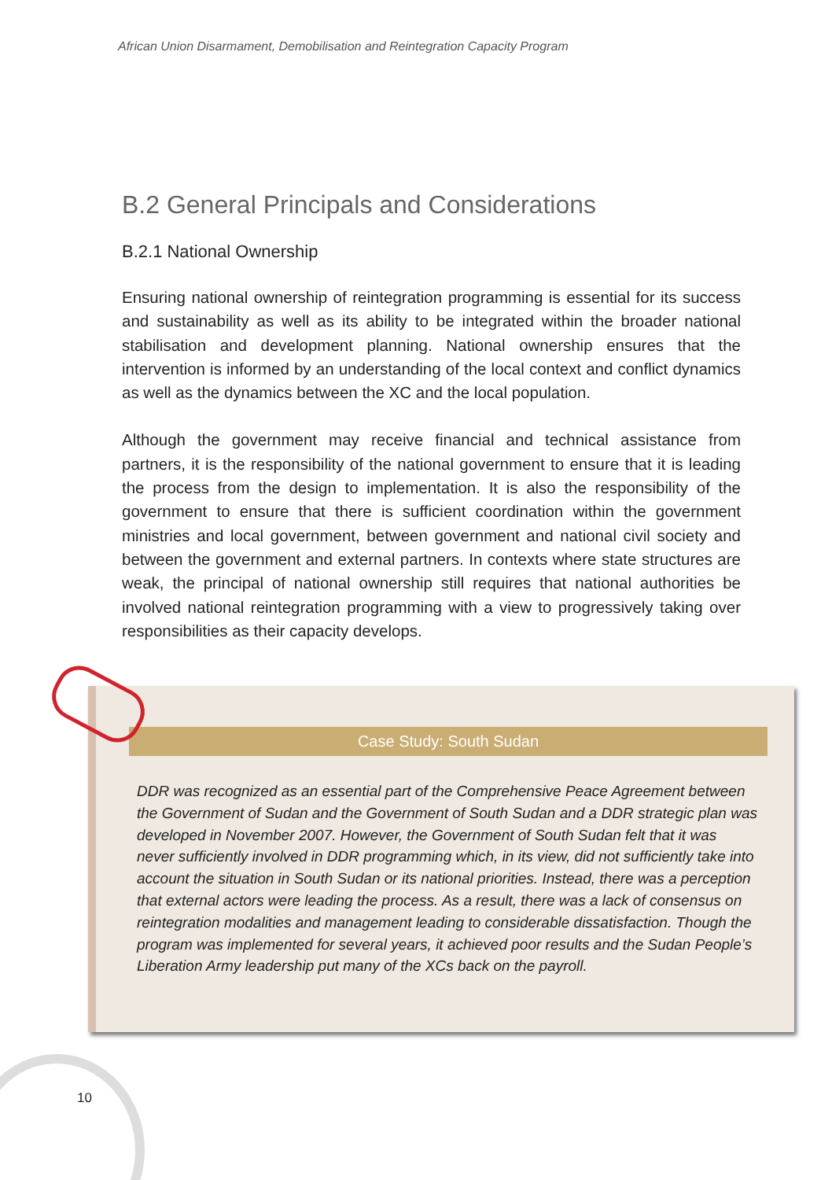African Union Disarmament, Demobilisation and Reintegration Capacity Program
B.2 General Principals and Considerations
B.2.1 National Ownership
Ensuring national ownership of reintegration programming is essential for its success and sustainability as well as its ability to be integrated within the broader national stabilisation and development planning. National ownership ensures that the intervention is informed by an understanding of the local context and conflict dynamics as well as the dynamics between the XC and the local population.
Although the government may receive financial and technical assistance from partners, it is the responsibility of the national government to ensure that it is leading the process from the design to implementation. It is also the responsibility of the government to ensure that there is sufficient coordination within the government ministries and local government, between government and national civil society and between the government and external partners. In contexts where state structures are weak, the principal of national ownership still requires that national authorities be involved national reintegration programming with a view to progressively taking over responsibilities as their capacity develops.
Case Study: South Sudan
DDR was recognized as an essential part of the Comprehensive Peace Agreement between the Government of Sudan and the Government of South Sudan and a DDR strategic plan was developed in November 2007. However, the Government of South Sudan felt that it was never sufficiently involved in DDR programming which, in its view, did not sufficiently take into account the situation in South Sudan or its national priorities. Instead, there was a perception that external actors were leading the process. As a result, there was a lack of consensus on reintegration modalities and management leading to considerable dissatisfaction. Though the program was implemented for several years, it achieved poor results and the Sudan People’s Liberation Army leadership put many of the XCs back on the payroll.
10